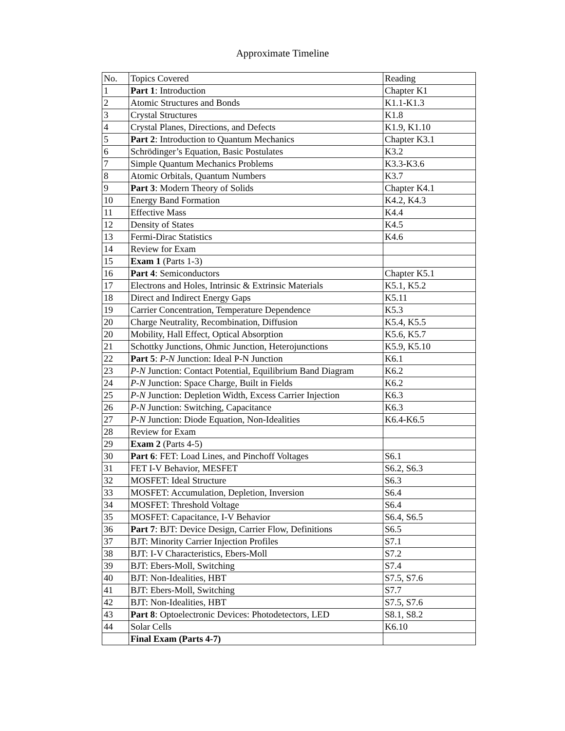Approximate Timeline
| No. | Topics Covered | Reading |
| 1 | Part 1 : Introduction | Chapter K1 |
| 2 | Atomic Structures and Bonds | K1.1-K1.3 |
| 3 | Crystal Structures | K1.8 |
| 4 | Crystal Planes, Directions, and Defects | K1.9, K1.10 |
| 5 | Part 2 : Introduction to Quantum Mechanics | Chapter K3.1 |
| 6 | Schrödinger’s Equation, Basic Postulates | K3.2 |
| 7 | Simple Quantum Mechanics Problems | K3.3-K3.6 |
| 8 | Atomic Orbitals, Quantum Numbers | K3.7 |
| 9 | Part 3 : Modern Theory of Solids | Chapter K4.1 |
| 10 | Energy Band Formation | K4.2, K4.3 |
| 11 | Effective Mass | K4.4 |
| 12 | Density of States | K4.5 |
| 13 | Fermi-Dirac Statistics | K4.6 |
| 14 | Review for Exam | |
| 15 | Exam 1 (Parts 1-3) | |
| 16 | Part 4 : Semiconductors | Chapter K5.1 |
| 17 | Electrons and Holes, Intrinsic & Extrinsic Materials | K5.1, K5.2 |
| 18 | Direct and Indirect Energy Gaps | K5.11 |
| 19 | Carrier Concentration, Temperature Dependence | K5.3 |
| 20 | Charge Neutrality, Recombination, Diffusion | K5.4, K5.5 |
| 20 | Mobility, Hall Effect, Optical Absorption | K5.6, K5.7 |
| 21 | Schottky Junctions, Ohmic Junction, Heterojunctions | K5.9, K5.10 |
| 22 | Part 5 : P-N Junction: Ideal P-N Junction | K6.1 |
| 23 | P-N Junction: Contact Potential, Equilibrium Band Diagram | K6.2 |
| 24 | P-N Junction: Space Charge, Built in Fields | K6.2 |
| 25 | P-N Junction: Depletion Width, Excess Carrier Injection | K6.3 |
| 26 | P-N Junction: Switching, Capacitance | K6.3 |
| 27 | P-N Junction: Diode Equation, Non-Idealities | K6.4-K6.5 |
| 28 | Review for Exam | |
| 29 | Exam 2 (Parts 4-5) | |
| 30 | Part 6 : FET: Load Lines, and Pinchoff Voltages | S6.1 |
| 31 | FET I-V Behavior, MESFET | S6.2, S6.3 |
| 32 | MOSFET: Ideal Structure | S6.3 |
| 33 | MOSFET: Accumulation, Depletion, Inversion | S6.4 |
| 34 | MOSFET: Threshold Voltage | S6.4 |
| 35 | MOSFET: Capacitance, I-V Behavior | S6.4, S6.5 |
| 36 | Part 7 : BJT: Device Design, Carrier Flow, Definitions | S6.5 |
| 37 | BJT: Minority Carrier Injection Profiles | S7.1 |
| 38 | BJT: I-V Characteristics, Ebers-Moll | S7.2 |
| 39 | BJT: Ebers-Moll, Switching | S7.4 |
| 40 | BJT: Non-Idealities, HBT | S7.5, S7.6 |
| 41 | BJT: Ebers-Moll, Switching | S7.7 |
| 42 | BJT: Non-Idealities, HBT | S7.5, S7.6 |
| 43 | Part 8 : Optoelectronic Devices: Photodetectors, LED | S8.1, S8.2 |
| 44 | Solar Cells | K6.10 |
| | Final Exam (Parts 4-7) | |